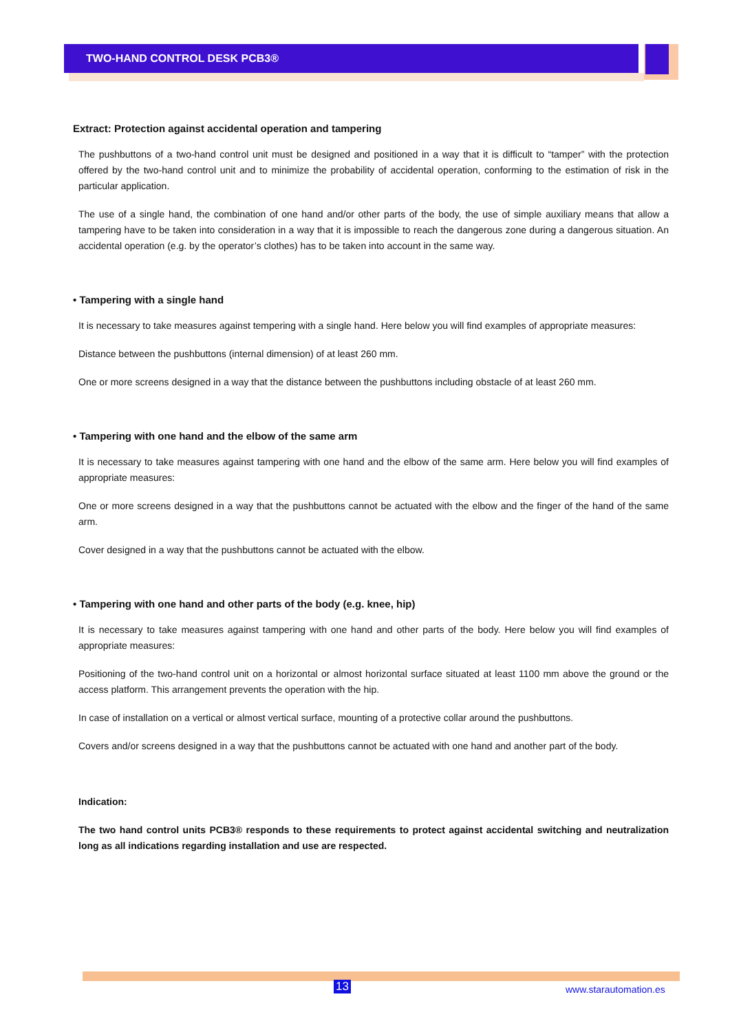TWO-HAND CONTROL DESK PCB3®
Extract: Protection against accidental operation and tampering
The pushbuttons of a two-hand control unit must be designed and positioned in a way that it is difficult to “tamper” with the protection offered by the two-hand control unit and to minimize the probability of accidental operation, conforming to the estimation of risk in the particular application.
The use of a single hand, the combination of one hand and/or other parts of the body, the use of simple auxiliary means that allow a tampering have to be taken into consideration in a way that it is impossible to reach the dangerous zone during a dangerous situation. An accidental operation (e.g. by the operator’s clothes) has to be taken into account in the same way.
• Tampering with a single hand
It is necessary to take measures against tempering with a single hand. Here below you will find examples of appropriate measures:
Distance between the pushbuttons (internal dimension) of at least 260 mm.
One or more screens designed in a way that the distance between the pushbuttons including obstacle of at least 260 mm.
• Tampering with one hand and the elbow of the same arm
It is necessary to take measures against tampering with one hand and the elbow of the same arm. Here below you will find examples of appropriate measures:
One or more screens designed in a way that the pushbuttons cannot be actuated with the elbow and the finger of the hand of the same arm.
Cover designed in a way that the pushbuttons cannot be actuated with the elbow.
• Tampering with one hand and other parts of the body (e.g. knee, hip)
It is necessary to take measures against tampering with one hand and other parts of the body. Here below you will find examples of appropriate measures:
Positioning of the two-hand control unit on a horizontal or almost horizontal surface situated at least 1100 mm above the ground or the access platform. This arrangement prevents the operation with the hip.
In case of installation on a vertical or almost vertical surface, mounting of a protective collar around the pushbuttons.
Covers and/or screens designed in a way that the pushbuttons cannot be actuated with one hand and another part of the body.
Indication:
The two hand control units PCB3® responds to these requirements to protect against accidental switching and neutralization long as all indications regarding installation and use are respected.
13 www.starautomation.es